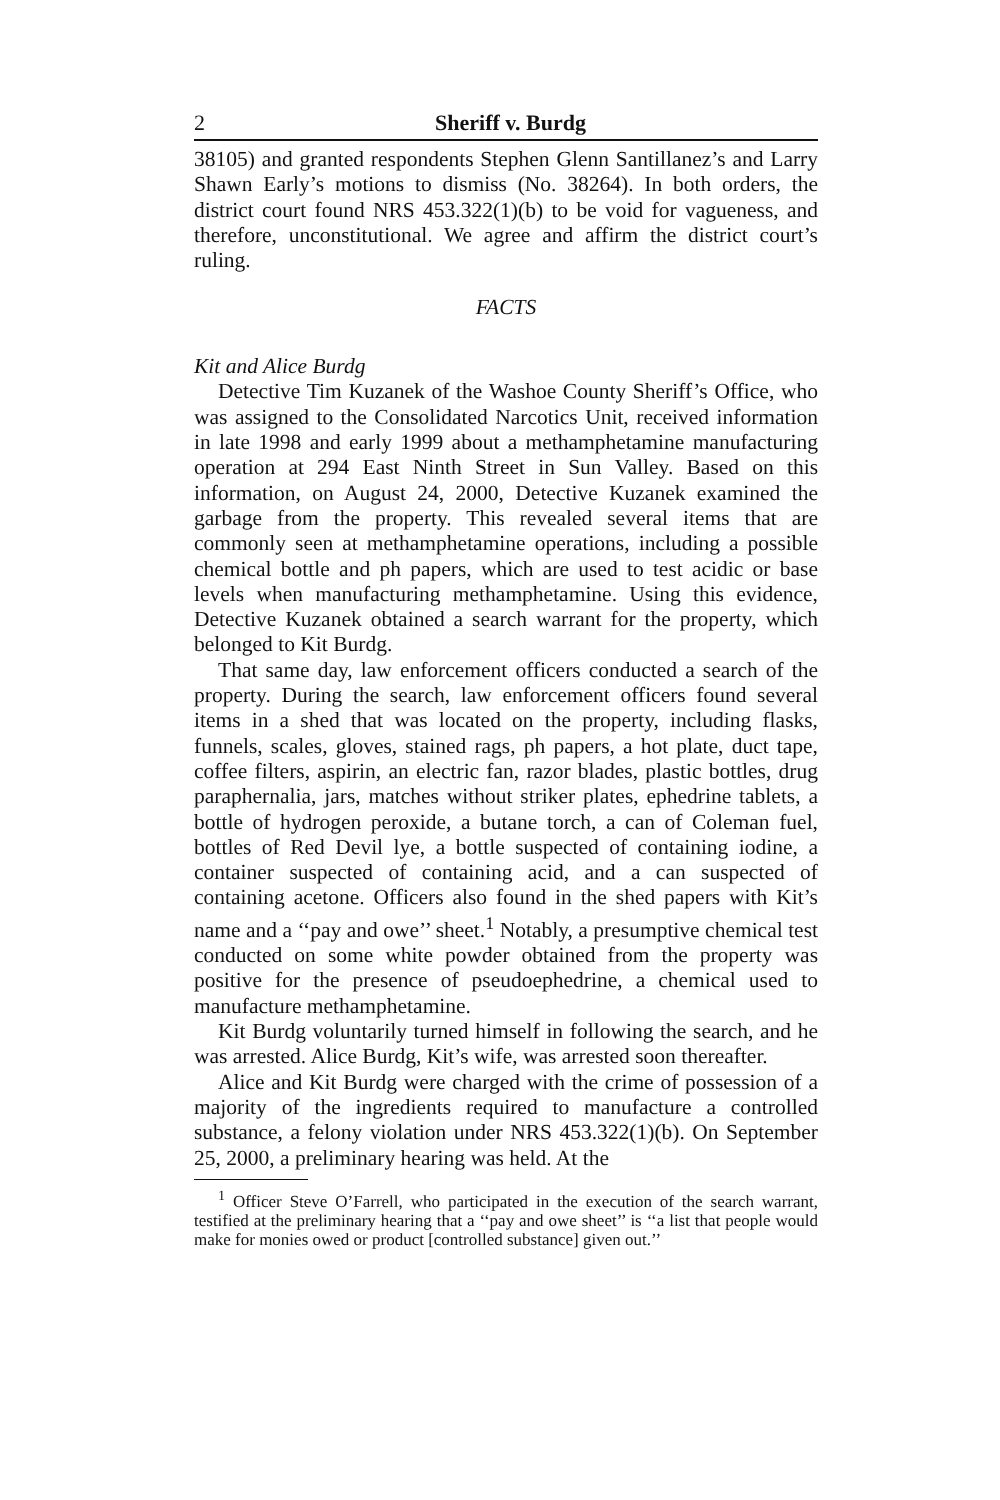2 Sheriff v. Burdg
38105) and granted respondents Stephen Glenn Santillanez’s and Larry Shawn Early’s motions to dismiss (No. 38264). In both orders, the district court found NRS 453.322(1)(b) to be void for vagueness, and therefore, unconstitutional. We agree and affirm the district court’s ruling.
FACTS
Kit and Alice Burdg
Detective Tim Kuzanek of the Washoe County Sheriff’s Office, who was assigned to the Consolidated Narcotics Unit, received information in late 1998 and early 1999 about a methamphetamine manufacturing operation at 294 East Ninth Street in Sun Valley. Based on this information, on August 24, 2000, Detective Kuzanek examined the garbage from the property. This revealed several items that are commonly seen at methamphetamine operations, including a possible chemical bottle and ph papers, which are used to test acidic or base levels when manufacturing methamphetamine. Using this evidence, Detective Kuzanek obtained a search warrant for the property, which belonged to Kit Burdg.
That same day, law enforcement officers conducted a search of the property. During the search, law enforcement officers found several items in a shed that was located on the property, including flasks, funnels, scales, gloves, stained rags, ph papers, a hot plate, duct tape, coffee filters, aspirin, an electric fan, razor blades, plastic bottles, drug paraphernalia, jars, matches without striker plates, ephedrine tablets, a bottle of hydrogen peroxide, a butane torch, a can of Coleman fuel, bottles of Red Devil lye, a bottle suspected of containing iodine, a container suspected of containing acid, and a can suspected of containing acetone. Officers also found in the shed papers with Kit’s name and a ‘‘pay and owe’’ sheet.<sup>1</sup> Notably, a presumptive chemical test conducted on some white powder obtained from the property was positive for the presence of pseudoephedrine, a chemical used to manufacture methamphetamine.
Kit Burdg voluntarily turned himself in following the search, and he was arrested. Alice Burdg, Kit’s wife, was arrested soon thereafter.
Alice and Kit Burdg were charged with the crime of possession of a majority of the ingredients required to manufacture a controlled substance, a felony violation under NRS 453.322(1)(b). On September 25, 2000, a preliminary hearing was held. At the
<sup>1</sup> Officer Steve O’Farrell, who participated in the execution of the search warrant, testified at the preliminary hearing that a ‘‘pay and owe sheet’’ is ‘‘a list that people would make for monies owed or product [controlled substance] given out.’’